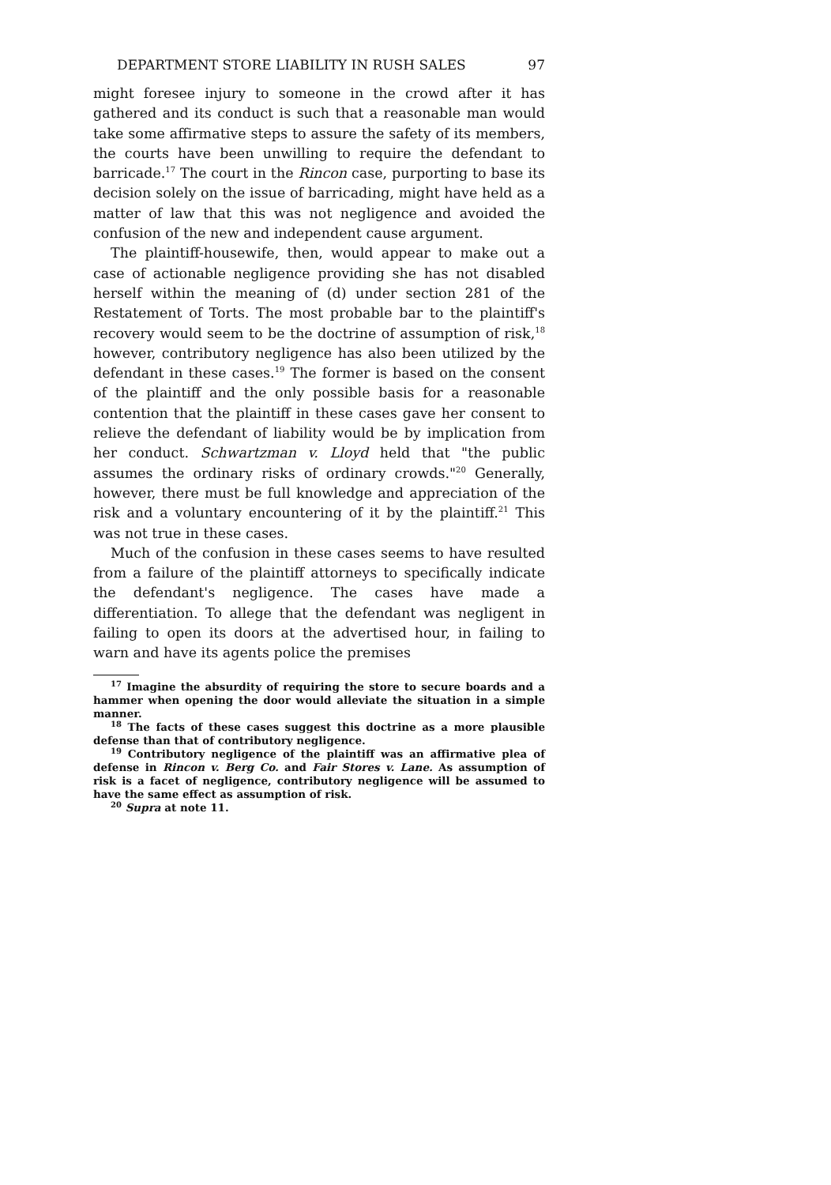DEPARTMENT STORE LIABILITY IN RUSH SALES 97
might foresee injury to someone in the crowd after it has gathered and its conduct is such that a reasonable man would take some affirmative steps to assure the safety of its members, the courts have been unwilling to require the defendant to barricade.<sup>17</sup> The court in the Rincon case, purporting to base its decision solely on the issue of barricading, might have held as a matter of law that this was not negligence and avoided the confusion of the new and independent cause argument.
The plaintiff-housewife, then, would appear to make out a case of actionable negligence providing she has not disabled herself within the meaning of (d) under section 281 of the Restatement of Torts. The most probable bar to the plaintiff's recovery would seem to be the doctrine of assumption of risk,<sup>18</sup> however, contributory negligence has also been utilized by the defendant in these cases.<sup>19</sup> The former is based on the consent of the plaintiff and the only possible basis for a reasonable contention that the plaintiff in these cases gave her consent to relieve the defendant of liability would be by implication from her conduct. Schwartzman v. Lloyd held that "the public assumes the ordinary risks of ordinary crowds."<sup>20</sup> Generally, however, there must be full knowledge and appreciation of the risk and a voluntary encountering of it by the plaintiff.<sup>21</sup> This was not true in these cases.
Much of the confusion in these cases seems to have resulted from a failure of the plaintiff attorneys to specifically indicate the defendant's negligence. The cases have made a differentiation. To allege that the defendant was negligent in failing to open its doors at the advertised hour, in failing to warn and have its agents police the premises
<sup>17</sup> Imagine the absurdity of requiring the store to secure boards and a hammer when opening the door would alleviate the situation in a simple manner.
<sup>18</sup> The facts of these cases suggest this doctrine as a more plausible defense than that of contributory negligence.
<sup>19</sup> Contributory negligence of the plaintiff was an affirmative plea of defense in Rincon v. Berg Co. and Fair Stores v. Lane. As assumption of risk is a facet of negligence, contributory negligence will be assumed to have the same effect as assumption of risk.
<sup>20</sup> Supra at note 11.